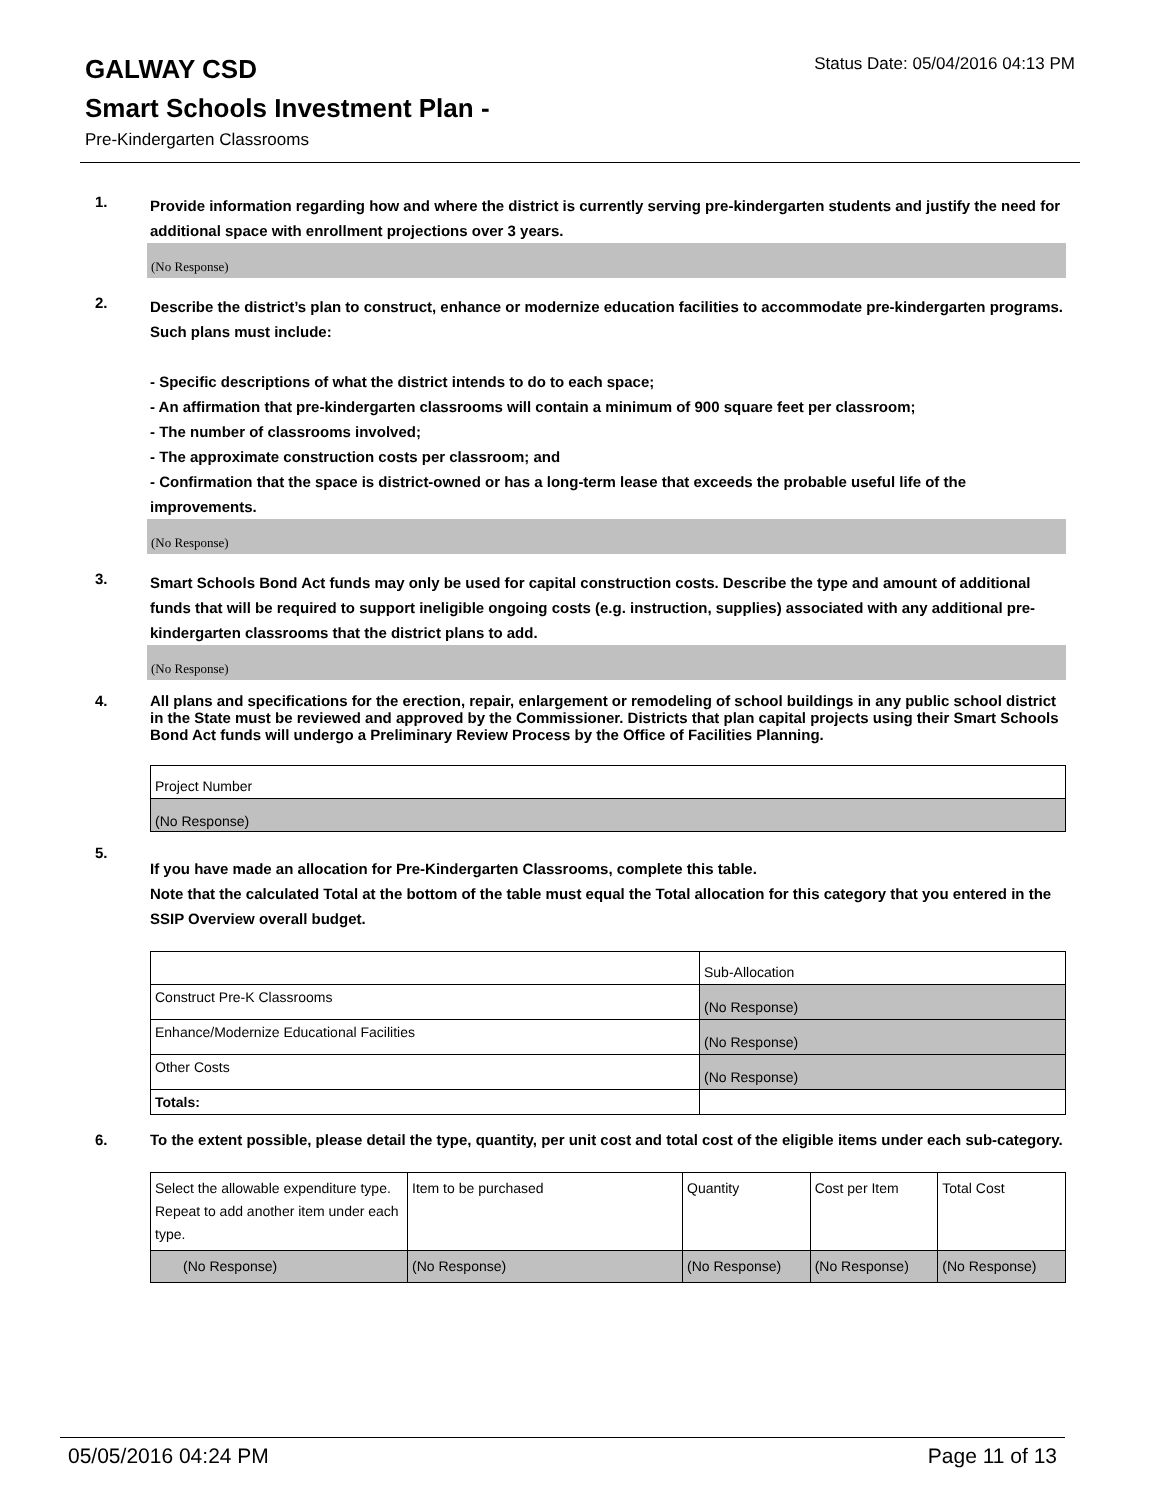GALWAY CSD
Status Date: 05/04/2016 04:13 PM
Smart Schools Investment Plan -
Pre-Kindergarten Classrooms
1.
Provide information regarding how and where the district is currently serving pre-kindergarten students and justify the need for additional space with enrollment projections over 3 years.
(No Response)
2.
Describe the district’s plan to construct, enhance or modernize education facilities to accommodate pre-kindergarten programs. Such plans must include:
- Specific descriptions of what the district intends to do to each space;
- An affirmation that pre-kindergarten classrooms will contain a minimum of 900 square feet per classroom;
- The number of classrooms involved;
- The approximate construction costs per classroom; and
- Confirmation that the space is district-owned or has a long-term lease that exceeds the probable useful life of the improvements.
(No Response)
3.
Smart Schools Bond Act funds may only be used for capital construction costs. Describe the type and amount of additional funds that will be required to support ineligible ongoing costs (e.g. instruction, supplies) associated with any additional pre-kindergarten classrooms that the district plans to add.
(No Response)
4.
All plans and specifications for the erection, repair, enlargement or remodeling of school buildings in any public school district in the State must be reviewed and approved by the Commissioner. Districts that plan capital projects using their Smart Schools Bond Act funds will undergo a Preliminary Review Process by the Office of Facilities Planning.
| Project Number |
| (No Response) |
5.
If you have made an allocation for Pre-Kindergarten Classrooms, complete this table.
Note that the calculated Total at the bottom of the table must equal the Total allocation for this category that you entered in the SSIP Overview overall budget.
| | Sub-Allocation |
| Construct Pre-K Classrooms | (No Response) |
| Enhance/Modernize Educational Facilities | (No Response) |
| Other Costs | (No Response) |
| Totals: | |
6.
To the extent possible, please detail the type, quantity, per unit cost and total cost of the eligible items under each sub-category.
| Select the allowable expenditure type. Repeat to add another item under each type. | Item to be purchased | Quantity | Cost per Item | Total Cost |
| (No Response) | (No Response) | (No Response) | (No Response) | (No Response) |
05/05/2016 04:24 PM Page 11 of 13